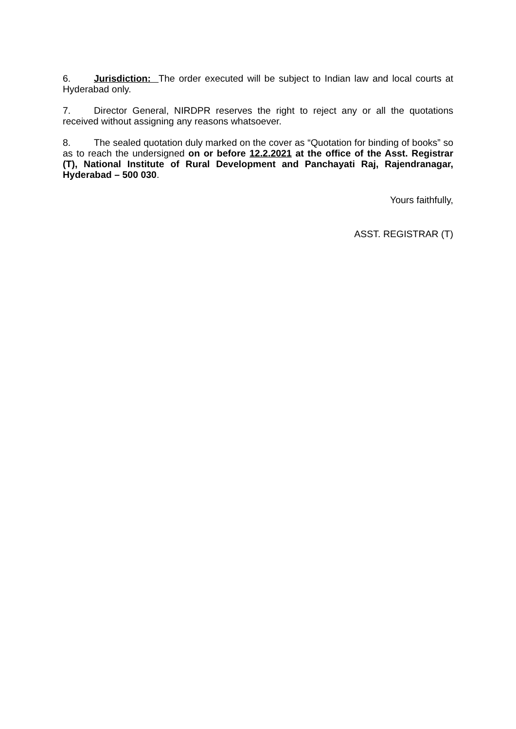6. Jurisdiction: The order executed will be subject to Indian law and local courts at Hyderabad only.
7. Director General, NIRDPR reserves the right to reject any or all the quotations received without assigning any reasons whatsoever.
8. The sealed quotation duly marked on the cover as “Quotation for binding of books” so as to reach the undersigned on or before 12.2.2021 at the office of the Asst. Registrar (T), National Institute of Rural Development and Panchayati Raj, Rajendranagar, Hyderabad – 500 030.
Yours faithfully,
ASST. REGISTRAR (T)